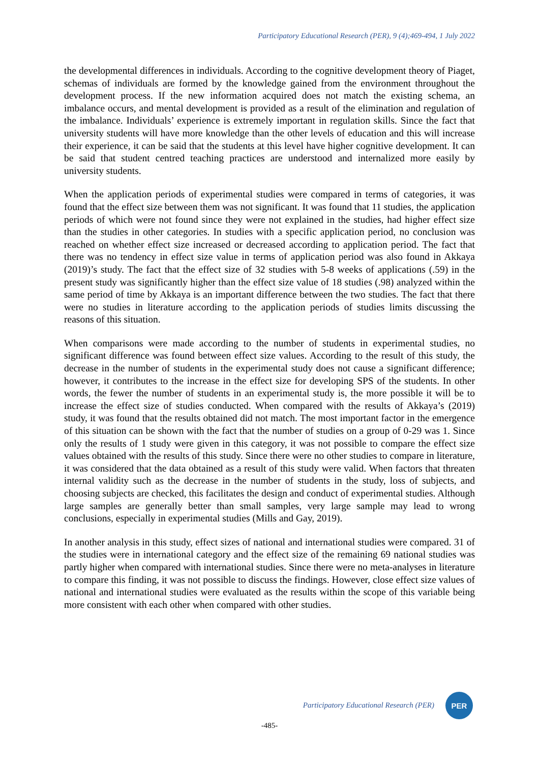Participatory Educational Research (PER), 9 (4);469-494, 1 July 2022
the developmental differences in individuals. According to the cognitive development theory of Piaget, schemas of individuals are formed by the knowledge gained from the environment throughout the development process. If the new information acquired does not match the existing schema, an imbalance occurs, and mental development is provided as a result of the elimination and regulation of the imbalance. Individuals’ experience is extremely important in regulation skills. Since the fact that university students will have more knowledge than the other levels of education and this will increase their experience, it can be said that the students at this level have higher cognitive development. It can be said that student centred teaching practices are understood and internalized more easily by university students.
When the application periods of experimental studies were compared in terms of categories, it was found that the effect size between them was not significant. It was found that 11 studies, the application periods of which were not found since they were not explained in the studies, had higher effect size than the studies in other categories. In studies with a specific application period, no conclusion was reached on whether effect size increased or decreased according to application period. The fact that there was no tendency in effect size value in terms of application period was also found in Akkaya (2019)’s study. The fact that the effect size of 32 studies with 5-8 weeks of applications (.59) in the present study was significantly higher than the effect size value of 18 studies (.98) analyzed within the same period of time by Akkaya is an important difference between the two studies. The fact that there were no studies in literature according to the application periods of studies limits discussing the reasons of this situation.
When comparisons were made according to the number of students in experimental studies, no significant difference was found between effect size values. According to the result of this study, the decrease in the number of students in the experimental study does not cause a significant difference; however, it contributes to the increase in the effect size for developing SPS of the students. In other words, the fewer the number of students in an experimental study is, the more possible it will be to increase the effect size of studies conducted. When compared with the results of Akkaya’s (2019) study, it was found that the results obtained did not match. The most important factor in the emergence of this situation can be shown with the fact that the number of studies on a group of 0-29 was 1. Since only the results of 1 study were given in this category, it was not possible to compare the effect size values obtained with the results of this study. Since there were no other studies to compare in literature, it was considered that the data obtained as a result of this study were valid. When factors that threaten internal validity such as the decrease in the number of students in the study, loss of subjects, and choosing subjects are checked, this facilitates the design and conduct of experimental studies. Although large samples are generally better than small samples, very large sample may lead to wrong conclusions, especially in experimental studies (Mills and Gay, 2019).
In another analysis in this study, effect sizes of national and international studies were compared. 31 of the studies were in international category and the effect size of the remaining 69 national studies was partly higher when compared with international studies. Since there were no meta-analyses in literature to compare this finding, it was not possible to discuss the findings. However, close effect size values of national and international studies were evaluated as the results within the scope of this variable being more consistent with each other when compared with other studies.
Participatory Educational Research (PER)
PER
-485-